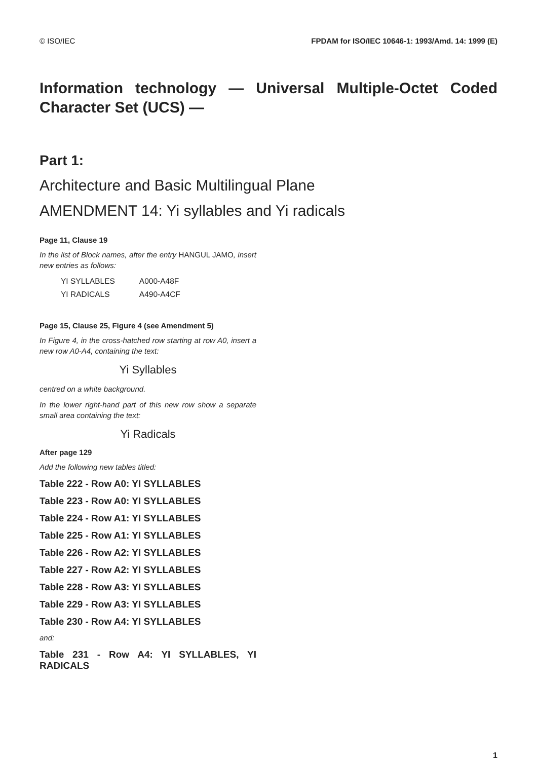© ISO/IEC FPDAM for ISO/IEC 10646-1: 1993/Amd. 14: 1999 (E)
Information technology — Universal Multiple-Octet Coded Character Set (UCS) —
Part 1:
Architecture and Basic Multilingual Plane
AMENDMENT 14: Yi syllables and Yi radicals
Page 11, Clause 19
In the list of Block names, after the entry HANGUL JAMO, insert new entries as follows:
| YI SYLLABLES | A000-A48F |
| YI RADICALS | A490-A4CF |
Page 15, Clause 25, Figure 4 (see Amendment 5)
In Figure 4, in the cross-hatched row starting at row A0, insert a new row A0-A4, containing the text:
Yi Syllables
centred on a white background.
In the lower right-hand part of this new row show a separate small area containing the text:
Yi Radicals
After page 129
Add the following new tables titled:
Table 222 - Row A0: YI SYLLABLES
Table 223 - Row A0: YI SYLLABLES
Table 224 - Row A1: YI SYLLABLES
Table 225 - Row A1: YI SYLLABLES
Table 226 - Row A2: YI SYLLABLES
Table 227 - Row A2: YI SYLLABLES
Table 228 - Row A3: YI SYLLABLES
Table 229 - Row A3: YI SYLLABLES
Table 230 - Row A4: YI SYLLABLES
and:
Table 231 - Row A4: YI SYLLABLES, YI RADICALS
1